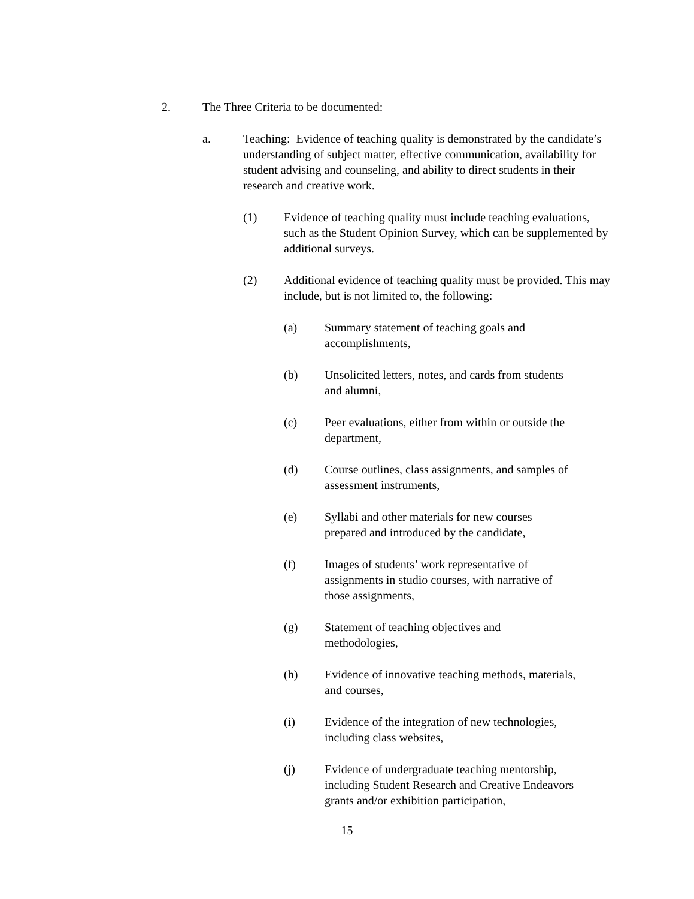2. The Three Criteria to be documented:
a. Teaching: Evidence of teaching quality is demonstrated by the candidate’s understanding of subject matter, effective communication, availability for student advising and counseling, and ability to direct students in their research and creative work.
(1) Evidence of teaching quality must include teaching evaluations, such as the Student Opinion Survey, which can be supplemented by additional surveys.
(2) Additional evidence of teaching quality must be provided. This may include, but is not limited to, the following:
(a) Summary statement of teaching goals and
accomplishments,
(b) Unsolicited letters, notes, and cards from students
and alumni,
(c) Peer evaluations, either from within or outside the
department,
(d) Course outlines, class assignments, and samples of
assessment instruments,
(e) Syllabi and other materials for new courses
prepared and introduced by the candidate,
(f) Images of students’ work representative of
assignments in studio courses, with narrative of
those assignments,
(g) Statement of teaching objectives and
methodologies,
(h) Evidence of innovative teaching methods, materials,
and courses,
(i) Evidence of the integration of new technologies,
including class websites,
(j) Evidence of undergraduate teaching mentorship,
including Student Research and Creative Endeavors
grants and/or exhibition participation,
15